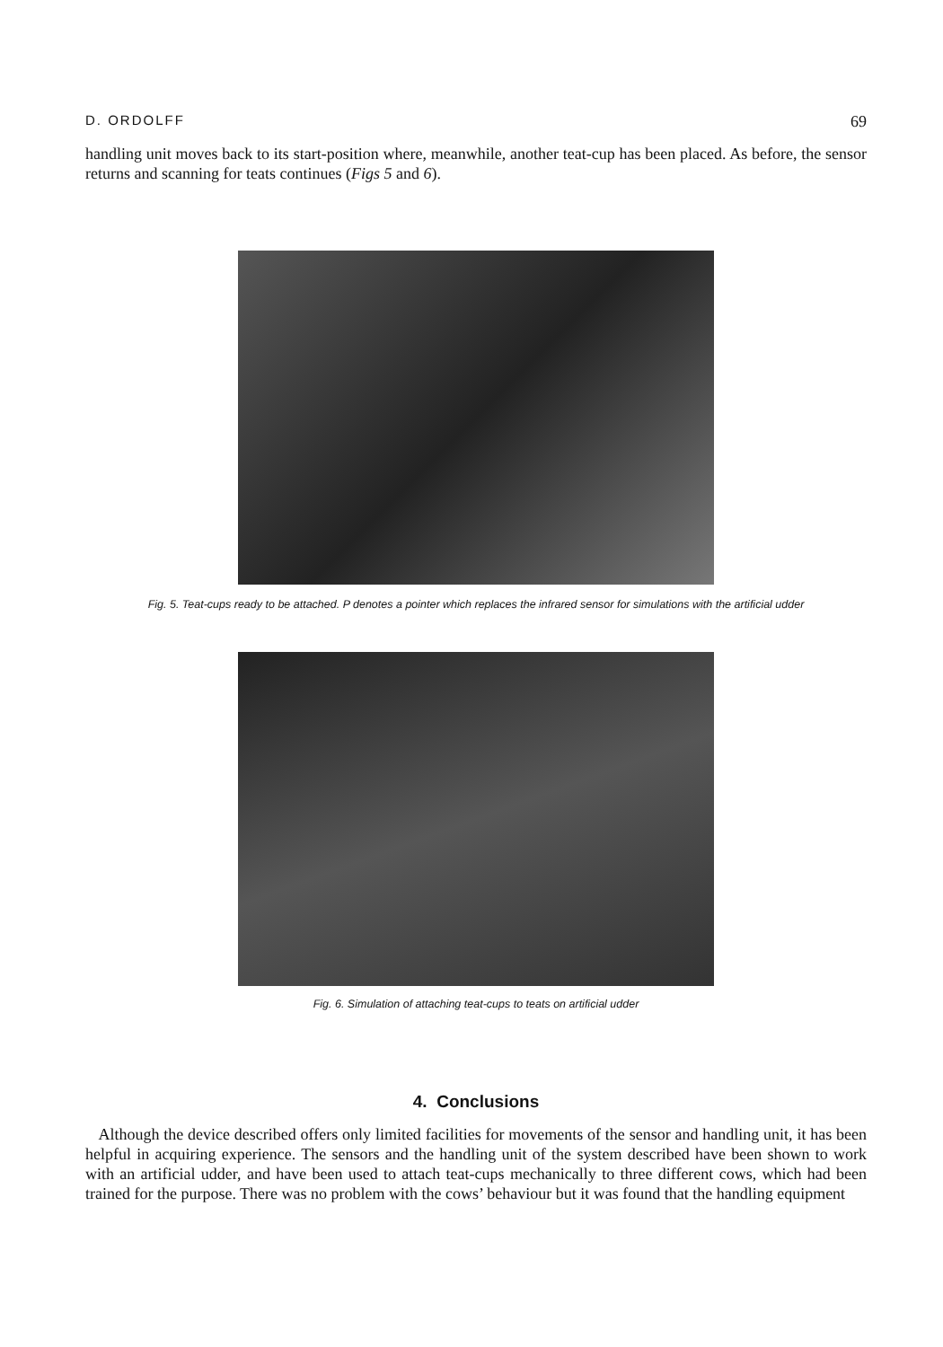D. ORDOLFF 69
handling unit moves back to its start-position where, meanwhile, another teat-cup has been placed. As before, the sensor returns and scanning for teats continues (Figs 5 and 6).
Fig. 5. Teat-cups ready to be attached. P denotes a pointer which replaces the infrared sensor for simulations with the artificial udder
Fig. 6. Simulation of attaching teat-cups to teats on artificial udder
4. Conclusions
Although the device described offers only limited facilities for movements of the sensor and handling unit, it has been helpful in acquiring experience. The sensors and the handling unit of the system described have been shown to work with an artificial udder, and have been used to attach teat-cups mechanically to three different cows, which had been trained for the purpose. There was no problem with the cows’ behaviour but it was found that the handling equipment